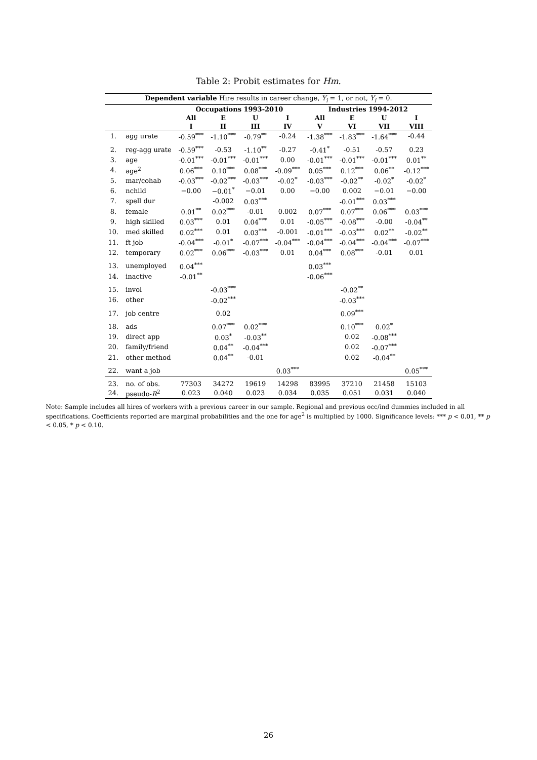Table 2: Probit estimates for Hm.
| Dependent variable Hire results in career change, Y<sub>i</sub> = 1, or not, Y<sub>i</sub> = 0. | | | | | | | | | |
| --- | --- | --- | --- | --- | --- | --- | --- | --- | --- |
| | | Occupations 1993-2010 | | | | Industries 1994-2012 | | | |
| | | All | E | U | I | All | E | U | I |
| | | I | II | III | IV | V | VI | VII | VIII |
| 1. | agg urate | -0.59<sup>***</sup> | -1.10<sup>***</sup> | -0.79<sup>**</sup> | -0.24 | -1.38<sup>***</sup> | -1.83<sup>***</sup> | -1.64<sup>***</sup> | -0.44 |
| 2. | reg-agg urate | -0.59<sup>***</sup> | -0.53 | -1.10<sup>**</sup> | -0.27 | -0.41<sup>*</sup> | -0.51 | -0.57 | 0.23 |
| 3. | age | -0.01<sup>***</sup> | -0.01<sup>***</sup> | -0.01<sup>***</sup> | 0.00 | -0.01<sup>***</sup> | -0.01<sup>***</sup> | -0.01<sup>***</sup> | 0.01<sup>**</sup> |
| 4. | age<sup>2</sup> | 0.06<sup>***</sup> | 0.10<sup>***</sup> | 0.08<sup>***</sup> | -0.09<sup>***</sup> | 0.05<sup>***</sup> | 0.12<sup>***</sup> | 0.06<sup>**</sup> | -0.12<sup>***</sup> |
| 5. | mar/cohab | -0.03<sup>***</sup> | -0.02<sup>***</sup> | -0.03<sup>***</sup> | -0.02<sup>*</sup> | -0.03<sup>***</sup> | -0.02<sup>**</sup> | -0.02<sup>*</sup> | -0.02<sup>*</sup> |
| 6. | nchild | −0.00 | −0.01<sup>*</sup> | −0.01 | 0.00 | −0.00 | 0.002 | −0.01 | −0.00 |
| 7. | spell dur | | -0.002 | 0.03<sup>***</sup> | | | -0.01<sup>***</sup> | 0.03<sup>***</sup> | |
| 8. | female | 0.01<sup>**</sup> | 0.02<sup>***</sup> | -0.01 | 0.002 | 0.07<sup>***</sup> | 0.07<sup>***</sup> | 0.06<sup>***</sup> | 0.03<sup>***</sup> |
| 9. | high skilled | 0.03<sup>***</sup> | 0.01 | 0.04<sup>***</sup> | 0.01 | -0.05<sup>***</sup> | -0.08<sup>***</sup> | -0.00 | -0.04<sup>**</sup> |
| 10. | med skilled | 0.02<sup>***</sup> | 0.01 | 0.03<sup>***</sup> | -0.001 | -0.01<sup>***</sup> | -0.03<sup>***</sup> | 0.02<sup>**</sup> | -0.02<sup>**</sup> |
| 11. | ft job | -0.04<sup>***</sup> | -0.01<sup>*</sup> | -0.07<sup>***</sup> | -0.04<sup>***</sup> | -0.04<sup>***</sup> | -0.04<sup>***</sup> | -0.04<sup>***</sup> | -0.07<sup>***</sup> |
| 12. | temporary | 0.02<sup>***</sup> | 0.06<sup>***</sup> | -0.03<sup>***</sup> | 0.01 | 0.04<sup>***</sup> | 0.08<sup>***</sup> | -0.01 | 0.01 |
| 13. | unemployed | 0.04<sup>***</sup> | | | | 0.03<sup>***</sup> | | | |
| 14. | inactive | -0.01<sup>**</sup> | | | | -0.06<sup>***</sup> | | | |
| 15. | invol | | -0.03<sup>***</sup> | | | | -0.02<sup>**</sup> | | |
| 16. | other | | -0.02<sup>***</sup> | | | | -0.03<sup>***</sup> | | |
| 17. | job centre | | 0.02 | | | | 0.09<sup>***</sup> | | |
| 18. | ads | | 0.07<sup>***</sup> | 0.02<sup>***</sup> | | | 0.10<sup>***</sup> | 0.02<sup>*</sup> | |
| 19. | direct app | | 0.03<sup>*</sup> | -0.03<sup>**</sup> | | | 0.02 | -0.08<sup>***</sup> | |
| 20. | family/friend | | 0.04<sup>**</sup> | -0.04<sup>***</sup> | | | 0.02 | -0.07<sup>***</sup> | |
| 21. | other method | | 0.04<sup>**</sup> | -0.01 | | | 0.02 | -0.04<sup>**</sup> | |
| 22. | want a job | | | | 0.03<sup>***</sup> | | | | 0.05<sup>***</sup> |
| 23. | no. of obs. | 77303 | 34272 | 19619 | 14298 | 83995 | 37210 | 21458 | 15103 |
| 24. | pseudo- R<sup>2</sup> | 0.023 | 0.040 | 0.023 | 0.034 | 0.035 | 0.051 | 0.031 | 0.040 |
Note: Sample includes all hires of workers with a previous career in our sample. Regional and previous occ/ind dummies included in all specifications. Coefficients reported are marginal probabilities and the one for age<sup>2</sup> is multiplied by 1000. Significance levels: *** p < 0.01, ** p < 0.05, * p < 0.10.
26